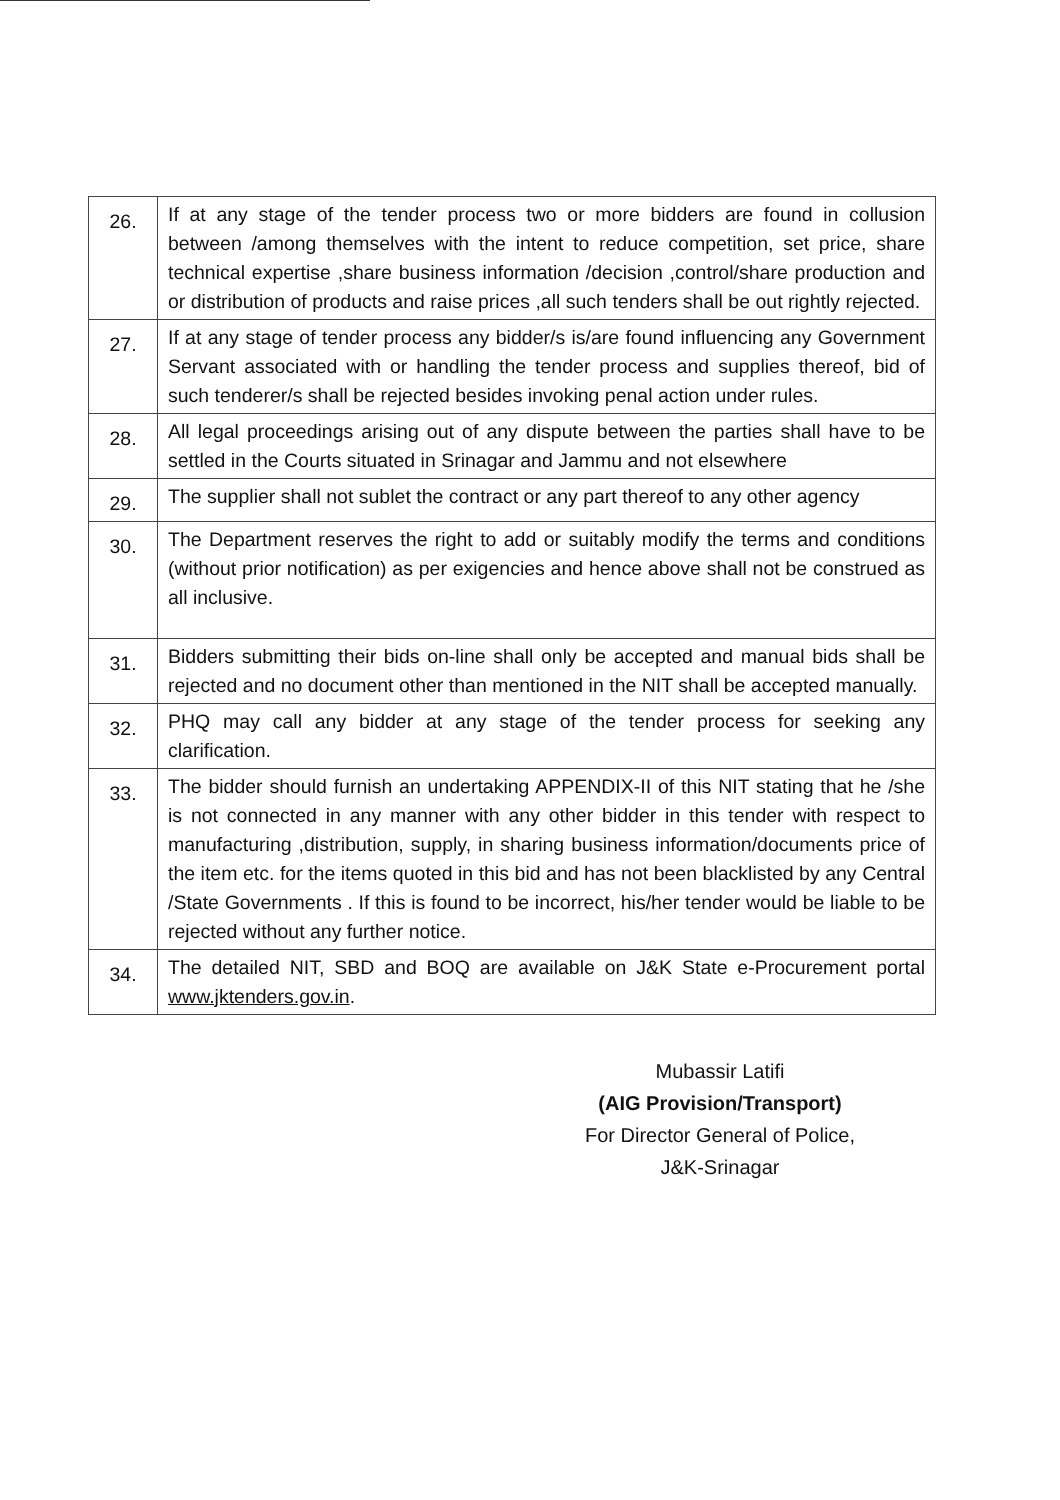| 26. | If at any stage of the tender process two or more bidders are found in collusion between /among themselves with the intent to reduce competition, set price, share technical expertise ,share business information /decision ,control/share production and or distribution of products and raise prices ,all such tenders shall be out rightly rejected. |
| 27. | If at any stage of tender process any bidder/s is/are found influencing any Government Servant associated with or handling the tender process and supplies thereof, bid of such tenderer/s shall be rejected besides invoking penal action under rules. |
| 28. | All legal proceedings arising out of any dispute between the parties shall have to be settled in the Courts situated in Srinagar and Jammu and not elsewhere |
| 29. | The supplier shall not sublet the contract or any part thereof to any other agency |
| 30. | The Department reserves the right to add or suitably modify the terms and conditions (without prior notification) as per exigencies and hence above shall not be construed as all inclusive. |
| 31. | Bidders submitting their bids on-line shall only be accepted and manual bids shall be rejected and no document other than mentioned in the NIT shall be accepted manually. |
| 32. | PHQ may call any bidder at any stage of the tender process for seeking any clarification. |
| 33. | The bidder should furnish an undertaking APPENDIX-II of this NIT stating that he /she is not connected in any manner with any other bidder in this tender with respect to manufacturing ,distribution, supply, in sharing business information/documents price of the item etc. for the items quoted in this bid and has not been blacklisted by any Central /State Governments . If this is found to be incorrect, his/her tender would be liable to be rejected without any further notice. |
| 34. | The detailed NIT, SBD and BOQ are available on J&K State e-Procurement portal www.jktenders.gov.in . |
Mubassir Latifi
(AIG Provision/Transport)
For Director General of Police,
J&K-Srinagar